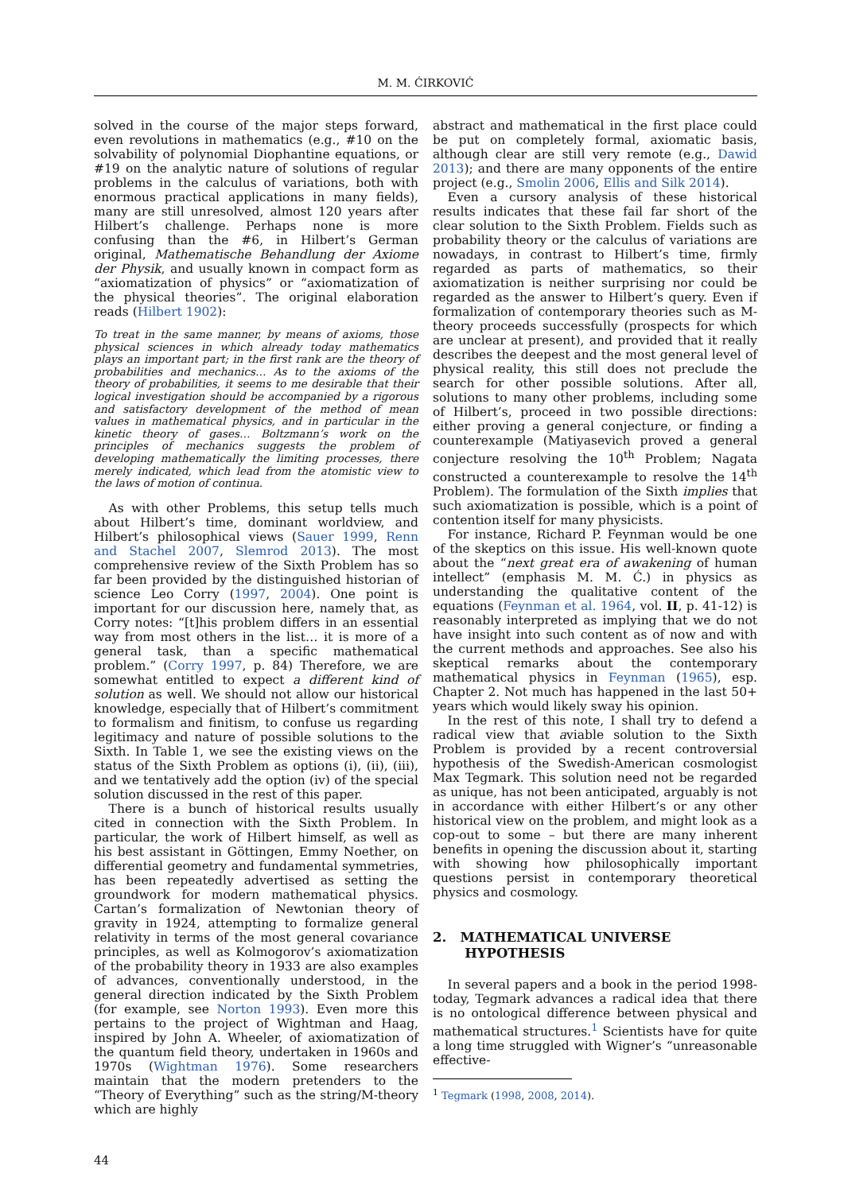M. M. ĆIRKOVIĆ
solved in the course of the major steps forward, even revolutions in mathematics (e.g., #10 on the solvability of polynomial Diophantine equations, or #19 on the analytic nature of solutions of regular problems in the calculus of variations, both with enormous practical applications in many fields), many are still unresolved, almost 120 years after Hilbert’s challenge. Perhaps none is more confusing than the #6, in Hilbert’s German original, Mathematische Behandlung der Axiome der Physik, and usually known in compact form as “axiomatization of physics” or “axiomatization of the physical theories”. The original elaboration reads (Hilbert 1902):
To treat in the same manner, by means of axioms, those physical sciences in which already today mathematics plays an important part; in the first rank are the theory of probabilities and mechanics… As to the axioms of the theory of probabilities, it seems to me desirable that their logical investigation should be accompanied by a rigorous and satisfactory development of the method of mean values in mathematical physics, and in particular in the kinetic theory of gases… Boltzmann’s work on the principles of mechanics suggests the problem of developing mathematically the limiting processes, there merely indicated, which lead from the atomistic view to the laws of motion of continua.
As with other Problems, this setup tells much about Hilbert’s time, dominant worldview, and Hilbert’s philosophical views (Sauer 1999, Renn and Stachel 2007, Slemrod 2013). The most comprehensive review of the Sixth Problem has so far been provided by the distinguished historian of science Leo Corry (1997, 2004). One point is important for our discussion here, namely that, as Corry notes: “[t]his problem differs in an essential way from most others in the list… it is more of a general task, than a specific mathematical problem.” (Corry 1997, p. 84) Therefore, we are somewhat entitled to expect a different kind of solution as well. We should not allow our historical knowledge, especially that of Hilbert’s commitment to formalism and finitism, to confuse us regarding legitimacy and nature of possible solutions to the Sixth. In Table 1, we see the existing views on the status of the Sixth Problem as options (i), (ii), (iii), and we tentatively add the option (iv) of the special solution discussed in the rest of this paper.
There is a bunch of historical results usually cited in connection with the Sixth Problem. In particular, the work of Hilbert himself, as well as his best assistant in Göttingen, Emmy Noether, on differential geometry and fundamental symmetries, has been repeatedly advertised as setting the groundwork for modern mathematical physics. Cartan’s formalization of Newtonian theory of gravity in 1924, attempting to formalize general relativity in terms of the most general covariance principles, as well as Kolmogorov’s axiomatization of the probability theory in 1933 are also examples of advances, conventionally understood, in the general direction indicated by the Sixth Problem (for example, see Norton 1993). Even more this pertains to the project of Wightman and Haag, inspired by John A. Wheeler, of axiomatization of the quantum field theory, undertaken in 1960s and 1970s (Wightman 1976). Some researchers maintain that the modern pretenders to the “Theory of Everything” such as the string/M-theory which are highly
abstract and mathematical in the first place could be put on completely formal, axiomatic basis, although clear are still very remote (e.g., Dawid 2013); and there are many opponents of the entire project (e.g., Smolin 2006, Ellis and Silk 2014).
Even a cursory analysis of these historical results indicates that these fail far short of the clear solution to the Sixth Problem. Fields such as probability theory or the calculus of variations are nowadays, in contrast to Hilbert’s time, firmly regarded as parts of mathematics, so their axiomatization is neither surprising nor could be regarded as the answer to Hilbert’s query. Even if formalization of contemporary theories such as M-theory proceeds successfully (prospects for which are unclear at present), and provided that it really describes the deepest and the most general level of physical reality, this still does not preclude the search for other possible solutions. After all, solutions to many other problems, including some of Hilbert’s, proceed in two possible directions: either proving a general conjecture, or finding a counterexample (Matiyasevich proved a general conjecture resolving the 10<sup>th</sup> Problem; Nagata constructed a counterexample to resolve the 14<sup>th</sup> Problem). The formulation of the Sixth implies that such axiomatization is possible, which is a point of contention itself for many physicists.
For instance, Richard P. Feynman would be one of the skeptics on this issue. His well-known quote about the “next great era of awakening of human intellect” (emphasis M. M. Ć.) in physics as understanding the qualitative content of the equations (Feynman et al. 1964, vol. II, p. 41-12) is reasonably interpreted as implying that we do not have insight into such content as of now and with the current methods and approaches. See also his skeptical remarks about the contemporary mathematical physics in Feynman (1965), esp. Chapter 2. Not much has happened in the last 50+ years which would likely sway his opinion.
In the rest of this note, I shall try to defend a radical view that aviable solution to the Sixth Problem is provided by a recent controversial hypothesis of the Swedish-American cosmologist Max Tegmark. This solution need not be regarded as unique, has not been anticipated, arguably is not in accordance with either Hilbert’s or any other historical view on the problem, and might look as a cop-out to some – but there are many inherent benefits in opening the discussion about it, starting with showing how philosophically important questions persist in contemporary theoretical physics and cosmology.
2. MATHEMATICAL UNIVERSE
HYPOTHESIS
In several papers and a book in the period 1998-today, Tegmark advances a radical idea that there is no ontological difference between physical and mathematical structures.<sup>1</sup> Scientists have for quite a long time struggled with Wigner’s “unreasonable effective-
<sup>1</sup> Tegmark (1998, 2008, 2014).
44